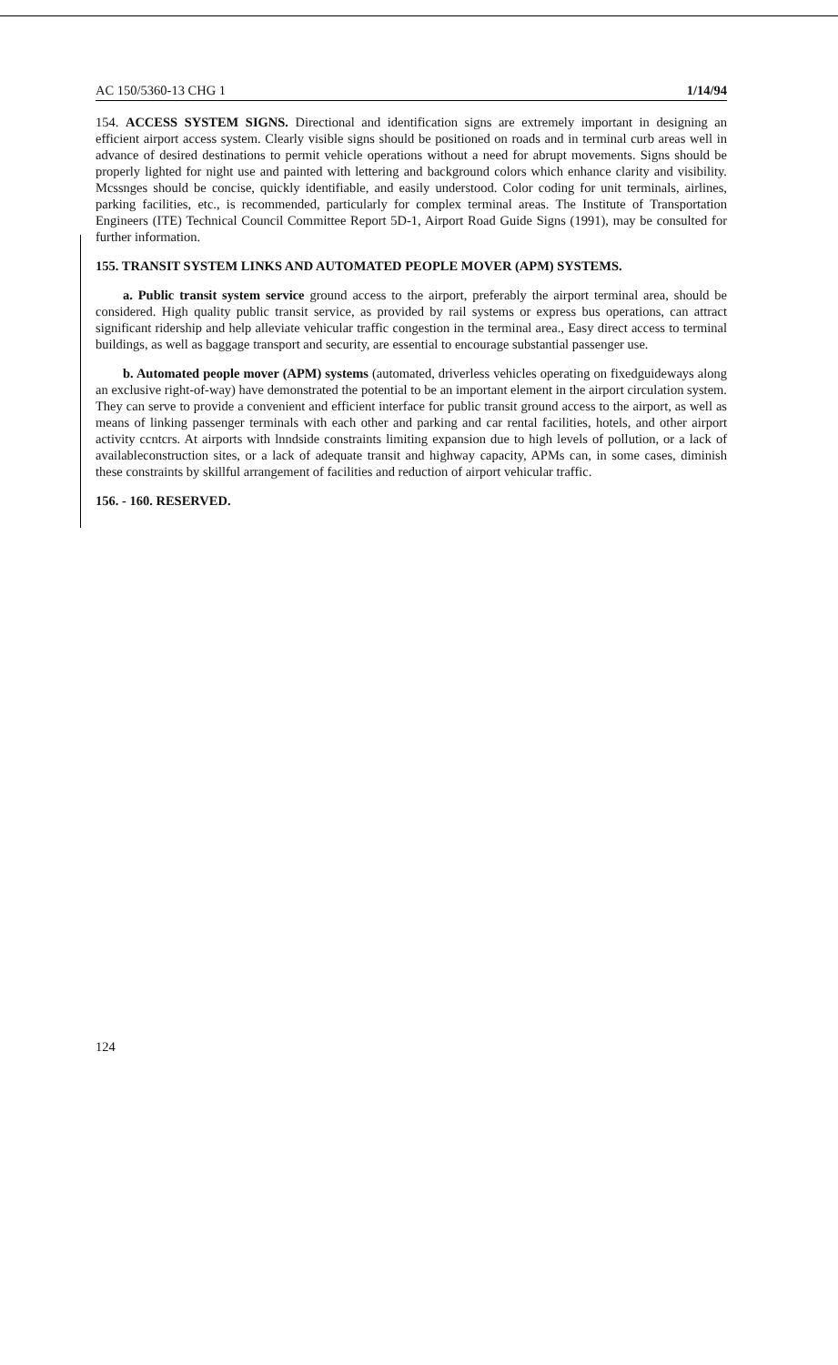AC 150/5360-13 CHG 1 1/14/94
154. ACCESS SYSTEM SIGNS. Directional and identification signs are extremely important in designing an efficient airport access system. Clearly visible signs should be positioned on roads and in terminal curb areas well in advance of desired destinations to permit vehicle operations without a need for abrupt movements. Signs should be properly lighted for night use and painted with lettering and background colors which enhance clarity and visibility. Mcssnges should be concise, quickly identifiable, and easily understood. Color coding for unit terminals, airlines, parking facilities, etc., is recommended, particularly for complex terminal areas. The Institute of Transportation Engineers (ITE) Technical Council Committee Report 5D-1, Airport Road Guide Signs (1991), may be consulted for further information.
155. TRANSIT SYSTEM LINKS AND AUTOMATED PEOPLE MOVER (APM) SYSTEMS.
a. Public transit system service ground access to the airport, preferably the airport terminal area, should be considered. High quality public transit service, as provided by rail systems or express bus operations, can attract significant ridership and help alleviate vehicular traffic congestion in the terminal area., Easy direct access to terminal buildings, as well as baggage transport and security, are essential to encourage substantial passenger use.
b. Automated people mover (APM) systems (automated, driverless vehicles operating on fixedguideways along an exclusive right-of-way) have demonstrated the potential to be an important element in the airport circulation system. They can serve to provide a convenient and efficient interface for public transit ground access to the airport, as well as means of linking passenger terminals with each other and parking and car rental facilities, hotels, and other airport activity ccntcrs. At airports with lnndside constraints limiting expansion due to high levels of pollution, or a lack of availableconstruction sites, or a lack of adequate transit and highway capacity, APMs can, in some cases, diminish these constraints by skillful arrangement of facilities and reduction of airport vehicular traffic.
156. - 160. RESERVED.
124